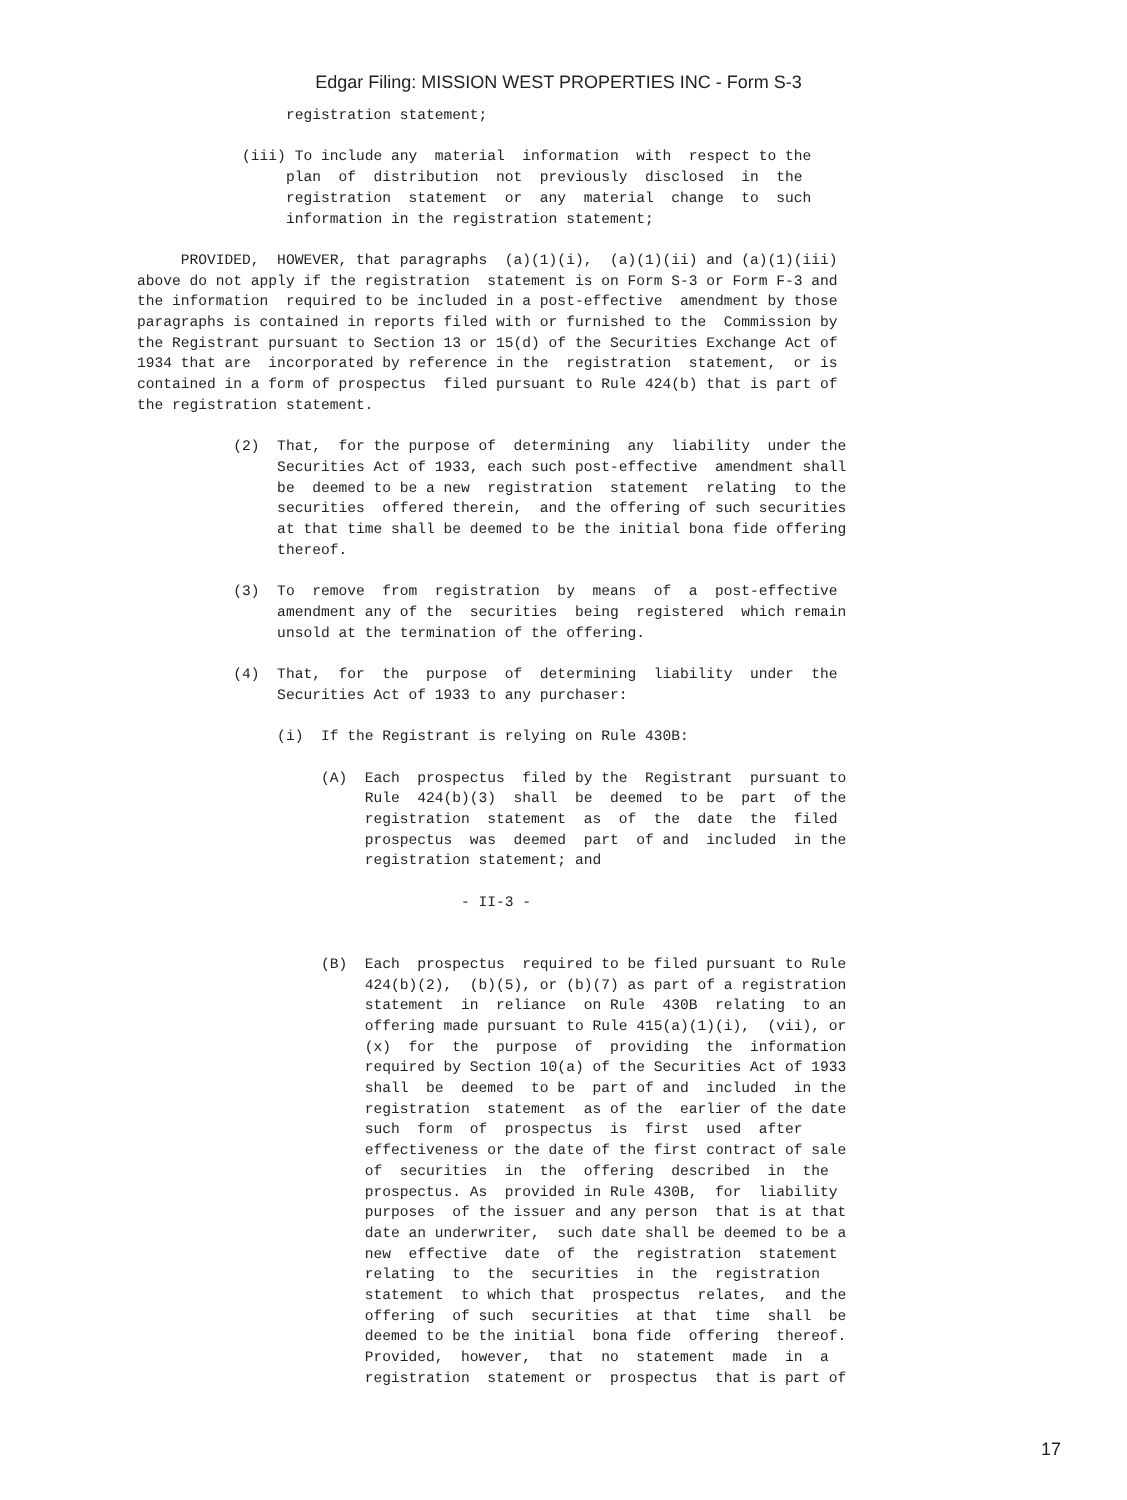Edgar Filing: MISSION WEST PROPERTIES INC - Form S-3
                 registration statement;

            (iii) To include any  material  information  with  respect to the
                 plan  of  distribution  not  previously  disclosed  in  the
                 registration  statement  or  any  material  change  to  such
                 information in the registration statement;

     PROVIDED,  HOWEVER, that paragraphs  (a)(1)(i),  (a)(1)(ii) and (a)(1)(iii)
above do not apply if the registration  statement is on Form S-3 or Form F-3 and
the information  required to be included in a post-effective  amendment by those
paragraphs is contained in reports filed with or furnished to the  Commission by
the Registrant pursuant to Section 13 or 15(d) of the Securities Exchange Act of
1934 that are  incorporated by reference in the  registration  statement,  or is
contained in a form of prospectus  filed pursuant to Rule 424(b) that is part of
the registration statement.

           (2)  That,  for the purpose of  determining  any  liability  under the
                Securities Act of 1933, each such post-effective  amendment shall
                be  deemed to be a new  registration  statement  relating  to the
                securities  offered therein,  and the offering of such securities
                at that time shall be deemed to be the initial bona fide offering
                thereof.

           (3)  To  remove  from  registration  by  means  of  a  post-effective
                amendment any of the  securities  being  registered  which remain
                unsold at the termination of the offering.

           (4)  That,  for  the  purpose  of  determining  liability  under  the
                Securities Act of 1933 to any purchaser:

                (i)  If the Registrant is relying on Rule 430B:

                     (A)  Each  prospectus  filed by the  Registrant  pursuant to
                          Rule  424(b)(3)  shall  be  deemed  to be  part  of the
                          registration  statement  as  of  the  date  the  filed
                          prospectus  was  deemed  part  of and  included  in the
                          registration statement; and

                                     - II-3 -


                     (B)  Each  prospectus  required to be filed pursuant to Rule
                          424(b)(2),  (b)(5), or (b)(7) as part of a registration
                          statement  in  reliance  on Rule  430B  relating  to an
                          offering made pursuant to Rule 415(a)(1)(i),  (vii), or
                          (x)  for  the  purpose  of  providing  the  information
                          required by Section 10(a) of the Securities Act of 1933
                          shall  be  deemed  to be  part of and  included  in the
                          registration  statement  as of the  earlier of the date
                          such  form  of  prospectus  is  first  used  after
                          effectiveness or the date of the first contract of sale
                          of  securities  in  the  offering  described  in  the
                          prospectus. As  provided in Rule 430B,  for  liability
                          purposes  of the issuer and any person  that is at that
                          date an underwriter,  such date shall be deemed to be a
                          new  effective  date  of  the  registration  statement
                          relating  to  the  securities  in  the  registration
                          statement  to which that  prospectus  relates,  and the
                          offering  of such  securities  at that  time  shall  be
                          deemed to be the initial  bona fide  offering  thereof.
                          Provided,  however,  that  no  statement  made  in  a
                          registration  statement or  prospectus  that is part of
17